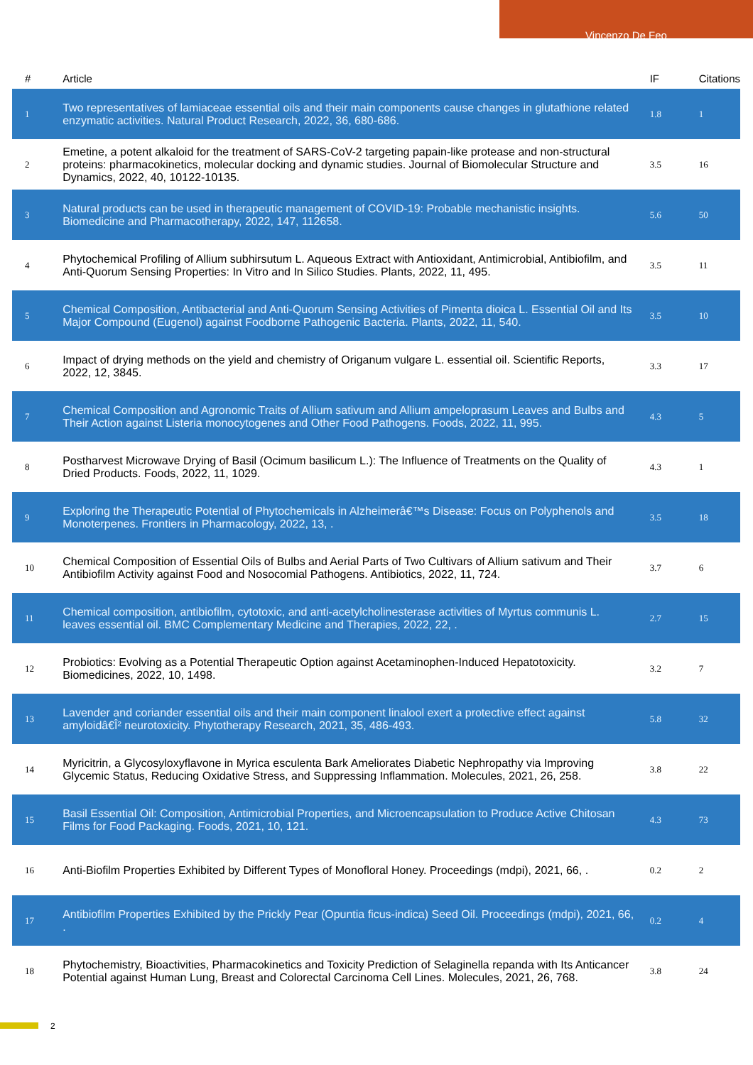Vincenzo De Feo
| # | Article | IF | Citations |
| --- | --- | --- | --- |
| 1 | Two representatives of lamiaceae essential oils and their main components cause changes in glutathione related enzymatic activities. Natural Product Research, 2022, 36, 680-686. | 1.8 | 1 |
| 2 | Emetine, a potent alkaloid for the treatment of SARS-CoV-2 targeting papain-like protease and non-structural proteins: pharmacokinetics, molecular docking and dynamic studies. Journal of Biomolecular Structure and Dynamics, 2022, 40, 10122-10135. | 3.5 | 16 |
| 3 | Natural products can be used in therapeutic management of COVID-19: Probable mechanistic insights. Biomedicine and Pharmacotherapy, 2022, 147, 112658. | 5.6 | 50 |
| 4 | Phytochemical Profiling of Allium subhirsutum L. Aqueous Extract with Antioxidant, Antimicrobial, Antibiofilm, and Anti-Quorum Sensing Properties: In Vitro and In Silico Studies. Plants, 2022, 11, 495. | 3.5 | 11 |
| 5 | Chemical Composition, Antibacterial and Anti-Quorum Sensing Activities of Pimenta dioica L. Essential Oil and Its Major Compound (Eugenol) against Foodborne Pathogenic Bacteria. Plants, 2022, 11, 540. | 3.5 | 10 |
| 6 | Impact of drying methods on the yield and chemistry of Origanum vulgare L. essential oil. Scientific Reports, 2022, 12, 3845. | 3.3 | 17 |
| 7 | Chemical Composition and Agronomic Traits of Allium sativum and Allium ampeloprasum Leaves and Bulbs and Their Action against Listeria monocytogenes and Other Food Pathogens. Foods, 2022, 11, 995. | 4.3 | 5 |
| 8 | Postharvest Microwave Drying of Basil (Ocimum basilicum L.): The Influence of Treatments on the Quality of Dried Products. Foods, 2022, 11, 1029. | 4.3 | 1 |
| 9 | Exploring the Therapeutic Potential of Phytochemicals in Alzheimerâ€™s Disease: Focus on Polyphenols and Monoterpenes. Frontiers in Pharmacology, 2022, 13, . | 3.5 | 18 |
| 10 | Chemical Composition of Essential Oils of Bulbs and Aerial Parts of Two Cultivars of Allium sativum and Their Antibiofilm Activity against Food and Nosocomial Pathogens. Antibiotics, 2022, 11, 724. | 3.7 | 6 |
| 11 | Chemical composition, antibiofilm, cytotoxic, and anti-acetylcholinesterase activities of Myrtus communis L. leaves essential oil. BMC Complementary Medicine and Therapies, 2022, 22, . | 2.7 | 15 |
| 12 | Probiotics: Evolving as a Potential Therapeutic Option against Acetaminophen-Induced Hepatotoxicity. Biomedicines, 2022, 10, 1498. | 3.2 | 7 |
| 13 | Lavender and coriander essential oils and their main component linalool exert a protective effect against amyloidâ€Î² neurotoxicity. Phytotherapy Research, 2021, 35, 486-493. | 5.8 | 32 |
| 14 | Myricitrin, a Glycosyloxyflavone in Myrica esculenta Bark Ameliorates Diabetic Nephropathy via Improving Glycemic Status, Reducing Oxidative Stress, and Suppressing Inflammation. Molecules, 2021, 26, 258. | 3.8 | 22 |
| 15 | Basil Essential Oil: Composition, Antimicrobial Properties, and Microencapsulation to Produce Active Chitosan Films for Food Packaging. Foods, 2021, 10, 121. | 4.3 | 73 |
| 16 | Anti-Biofilm Properties Exhibited by Different Types of Monofloral Honey. Proceedings (mdpi), 2021, 66, . | 0.2 | 2 |
| 17 | Antibiofilm Properties Exhibited by the Prickly Pear (Opuntia ficus-indica) Seed Oil. Proceedings (mdpi), 2021, 66, . | 0.2 | 4 |
| 18 | Phytochemistry, Bioactivities, Pharmacokinetics and Toxicity Prediction of Selaginella repanda with Its Anticancer Potential against Human Lung, Breast and Colorectal Carcinoma Cell Lines. Molecules, 2021, 26, 768. | 3.8 | 24 |
2